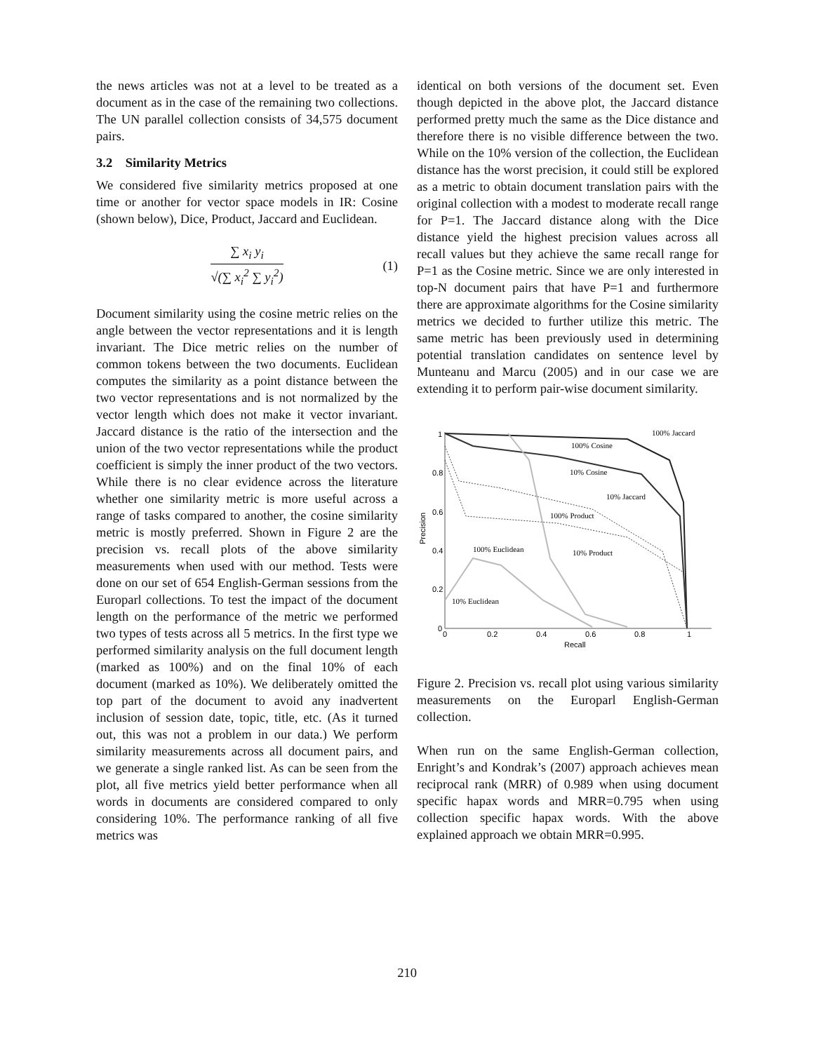the news articles was not at a level to be treated as a document as in the case of the remaining two collections. The UN parallel collection consists of 34,575 document pairs.
3.2 Similarity Metrics
We considered five similarity metrics proposed at one time or another for vector space models in IR: Cosine (shown below), Dice, Product, Jaccard and Euclidean.
∑ x<sub>i</sub> y<sub>i</sub>
√(∑ x<sub>i</sub><sup>2</sup> ∑ y<sub>i</sub><sup>2</sup>)
(1)
Document similarity using the cosine metric relies on the angle between the vector representations and it is length invariant. The Dice metric relies on the number of common tokens between the two documents. Euclidean computes the similarity as a point distance between the two vector representations and is not normalized by the vector length which does not make it vector invariant. Jaccard distance is the ratio of the intersection and the union of the two vector representations while the product coefficient is simply the inner product of the two vectors. While there is no clear evidence across the literature whether one similarity metric is more useful across a range of tasks compared to another, the cosine similarity metric is mostly preferred. Shown in Figure 2 are the precision vs. recall plots of the above similarity measurements when used with our method. Tests were done on our set of 654 English-German sessions from the Europarl collections. To test the impact of the document length on the performance of the metric we performed two types of tests across all 5 metrics. In the first type we performed similarity analysis on the full document length (marked as 100%) and on the final 10% of each document (marked as 10%). We deliberately omitted the top part of the document to avoid any inadvertent inclusion of session date, topic, title, etc. (As it turned out, this was not a problem in our data.) We perform similarity measurements across all document pairs, and we generate a single ranked list. As can be seen from the plot, all five metrics yield better performance when all words in documents are considered compared to only considering 10%. The performance ranking of all five metrics was
identical on both versions of the document set. Even though depicted in the above plot, the Jaccard distance performed pretty much the same as the Dice distance and therefore there is no visible difference between the two. While on the 10% version of the collection, the Euclidean distance has the worst precision, it could still be explored as a metric to obtain document translation pairs with the original collection with a modest to moderate recall range for P=1. The Jaccard distance along with the Dice distance yield the highest precision values across all recall values but they achieve the same recall range for P=1 as the Cosine metric. Since we are only interested in top-N document pairs that have P=1 and furthermore there are approximate algorithms for the Cosine similarity metrics we decided to further utilize this metric. The same metric has been previously used in determining potential translation candidates on sentence level by Munteanu and Marcu (2005) and in our case we are extending it to perform pair-wise document similarity.
0
0.2
0.4
0.6
0.8
1
0
0.2
0.4
0.6
0.8
1
Recall
Precision
100% Jaccard
100% Cosine
10% Cosine
10% Jaccard
100% Product
10% Product
100% Euclidean
10% Euclidean
Figure 2. Precision vs. recall plot using various similarity measurements on the Europarl English-German collection.
When run on the same English-German collection, Enright’s and Kondrak’s (2007) approach achieves mean reciprocal rank (MRR) of 0.989 when using document specific hapax words and MRR=0.795 when using collection specific hapax words. With the above explained approach we obtain MRR=0.995.
210